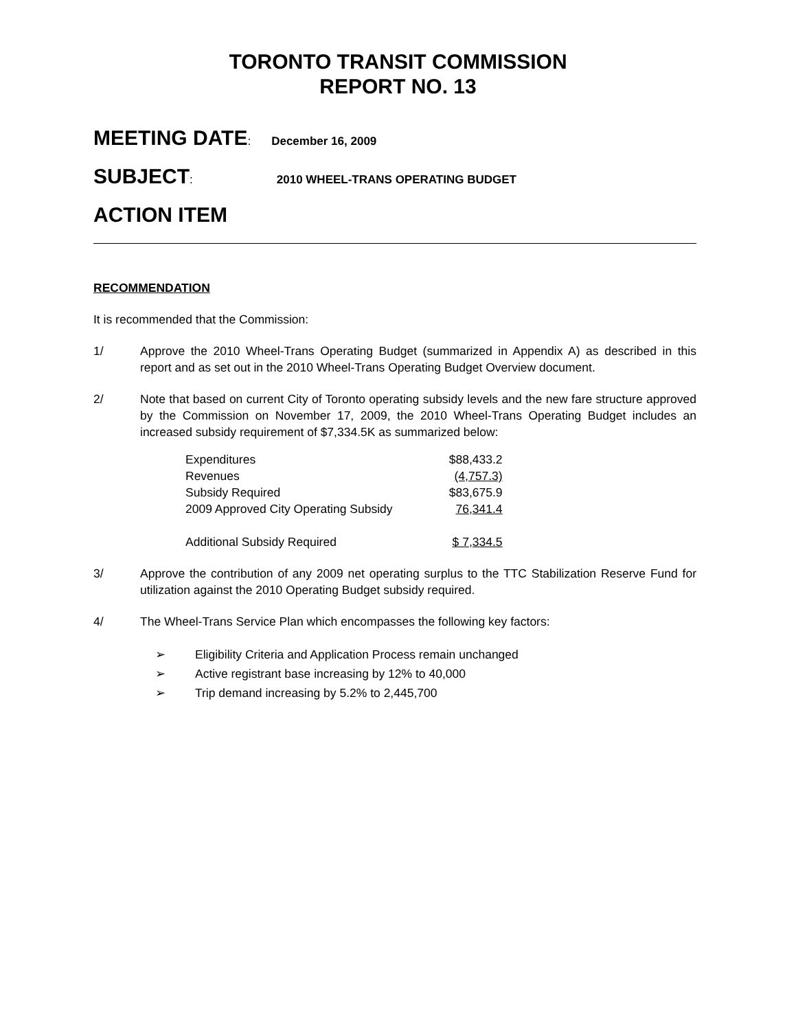TORONTO TRANSIT COMMISSION
REPORT NO. 13
MEETING DATE: December 16, 2009
SUBJECT: 2010 WHEEL-TRANS OPERATING BUDGET
ACTION ITEM
RECOMMENDATION
It is recommended that the Commission:
1/ Approve the 2010 Wheel-Trans Operating Budget (summarized in Appendix A) as described in this report and as set out in the 2010 Wheel-Trans Operating Budget Overview document.
2/ Note that based on current City of Toronto operating subsidy levels and the new fare structure approved by the Commission on November 17, 2009, the 2010 Wheel-Trans Operating Budget includes an increased subsidy requirement of $7,334.5K as summarized below:
| Expenditures | $88,433.2 |
| Revenues | (4,757.3) |
| Subsidy Required | $83,675.9 |
| 2009 Approved City Operating Subsidy | 76,341.4 |
| Additional Subsidy Required | $ 7,334.5 |
3/ Approve the contribution of any 2009 net operating surplus to the TTC Stabilization Reserve Fund for utilization against the 2010 Operating Budget subsidy required.
4/ The Wheel-Trans Service Plan which encompasses the following key factors:
➢ Eligibility Criteria and Application Process remain unchanged
➢ Active registrant base increasing by 12% to 40,000
➢ Trip demand increasing by 5.2% to 2,445,700